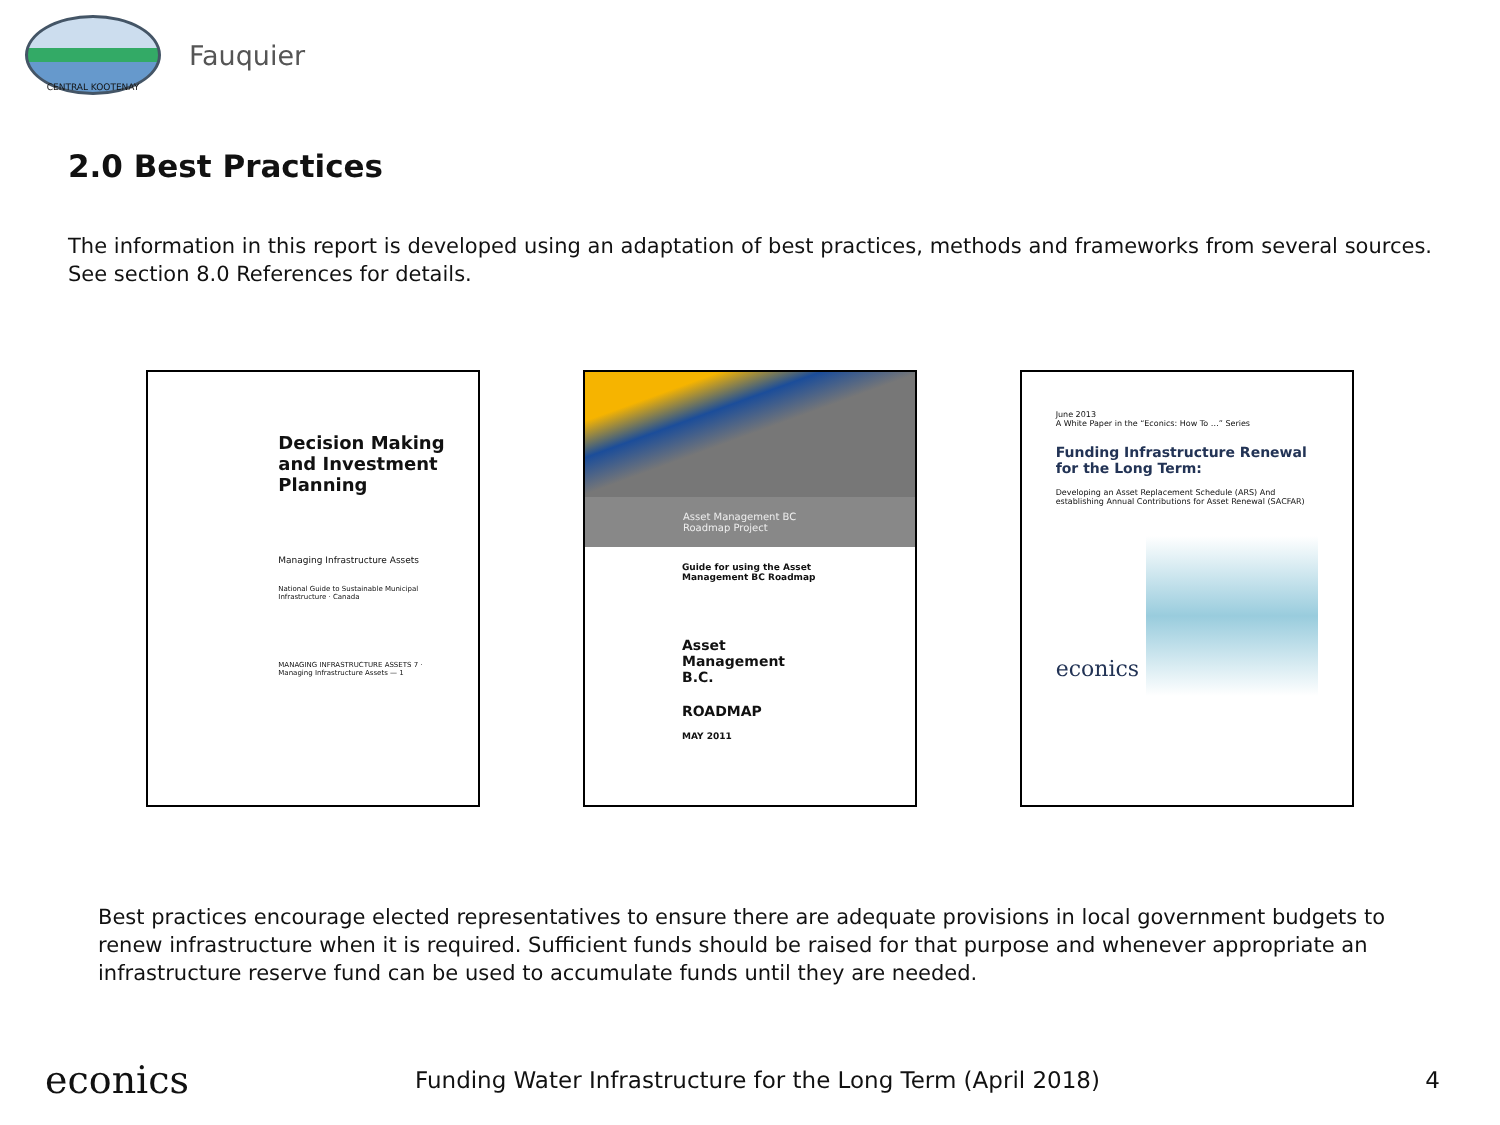CENTRAL KOOTENAY
Fauquier
2.0 Best Practices
The information in this report is developed using an adaptation of best practices, methods and frameworks from several sources. See section 8.0 References for details.
Decision Making and Investment Planning
Managing Infrastructure Assets
National Guide to Sustainable Municipal Infrastructure · Canada
MANAGING INFRASTRUCTURE ASSETS 7 · Managing Infrastructure Assets — 1
Asset Management BC Roadmap Project
Guide for using the Asset Management BC Roadmap
Asset Management B.C.
ROADMAP
MAY 2011
June 2013
A White Paper in the “Econics: How To …” Series
Funding Infrastructure Renewal for the Long Term:
Developing an Asset Replacement Schedule (ARS) And establishing Annual Contributions for Asset Renewal (SACFAR)
econics
Best practices encourage elected representatives to ensure there are adequate provisions in local government budgets to renew infrastructure when it is required. Sufficient funds should be raised for that purpose and whenever appropriate an infrastructure reserve fund can be used to accumulate funds until they are needed.
econics
Funding Water Infrastructure for the Long Term (April 2018)
4